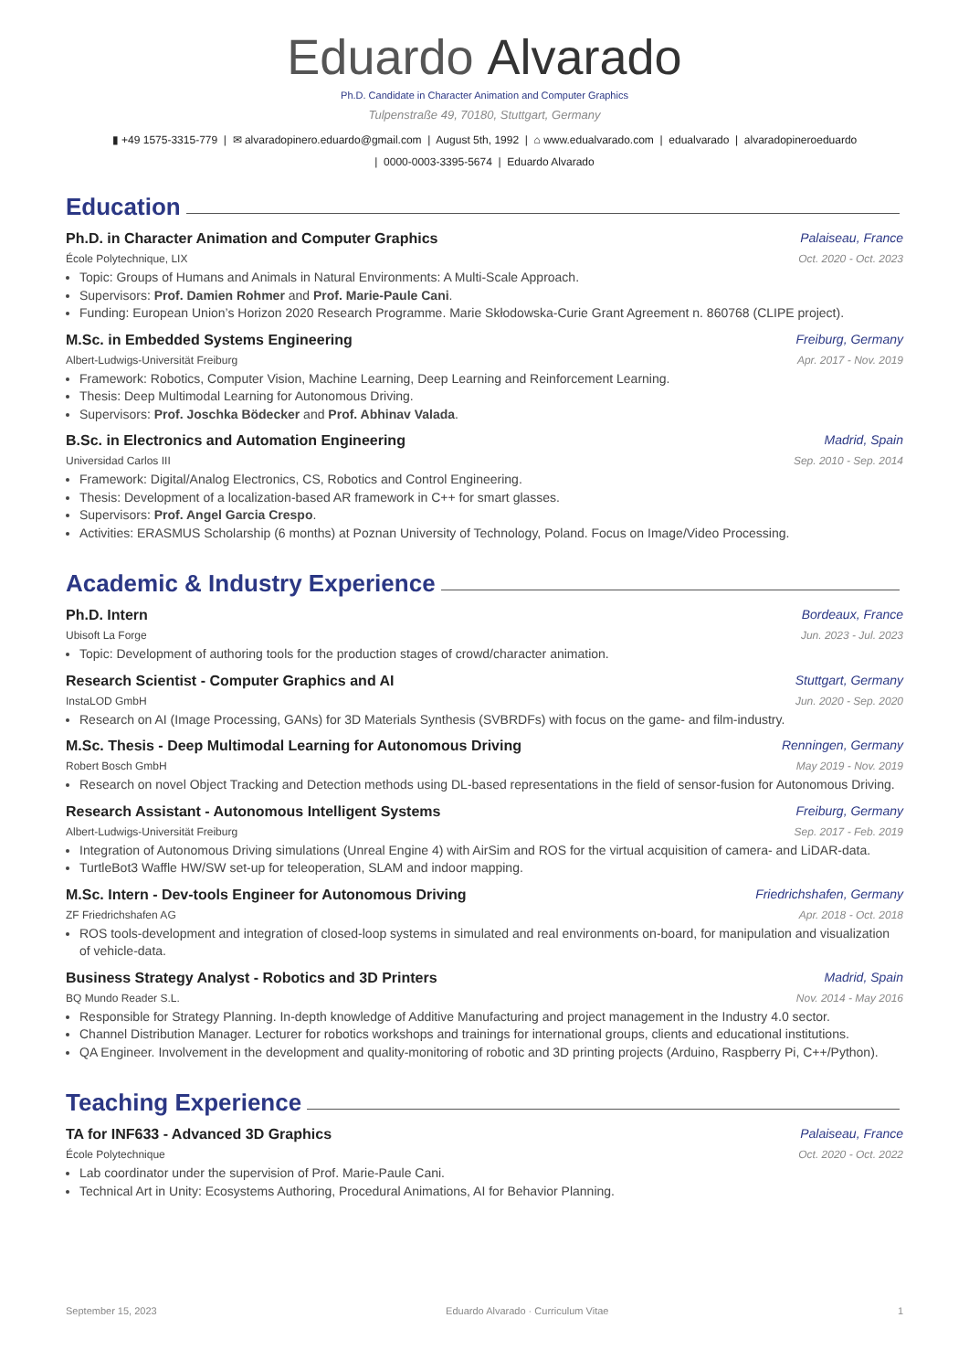Eduardo Alvarado
Ph.D. Candidate in Character Animation and Computer Graphics
Tulpenstraße 49, 70180, Stuttgart, Germany
▮ +49 1575-3315-779 | ✉ alvaradopinero.eduardo@gmail.com | August 5th, 1992 | ⌂ www.edualvarado.com | edualvarado | alvaradopineroeduardo
| 0000-0003-3395-5674 | Eduardo Alvarado
Education
Ph.D. in Character Animation and Computer Graphics Palaiseau, France
École Polytechnique, LIX Oct. 2020 - Oct. 2023
Topic: Groups of Humans and Animals in Natural Environments: A Multi-Scale Approach.
Supervisors: Prof. Damien Rohmer and Prof. Marie-Paule Cani.
Funding: European Union’s Horizon 2020 Research Programme. Marie Skłodowska-Curie Grant Agreement n. 860768 (CLIPE project).
M.Sc. in Embedded Systems Engineering Freiburg, Germany
Albert-Ludwigs-Universität Freiburg Apr. 2017 - Nov. 2019
Framework: Robotics, Computer Vision, Machine Learning, Deep Learning and Reinforcement Learning.
Thesis: Deep Multimodal Learning for Autonomous Driving.
Supervisors: Prof. Joschka Bödecker and Prof. Abhinav Valada.
B.Sc. in Electronics and Automation Engineering Madrid, Spain
Universidad Carlos III Sep. 2010 - Sep. 2014
Framework: Digital/Analog Electronics, CS, Robotics and Control Engineering.
Thesis: Development of a localization-based AR framework in C++ for smart glasses.
Supervisors: Prof. Angel Garcia Crespo.
Activities: ERASMUS Scholarship (6 months) at Poznan University of Technology, Poland. Focus on Image/Video Processing.
Academic & Industry Experience
Ph.D. Intern Bordeaux, France
Ubisoft La Forge Jun. 2023 - Jul. 2023
Topic: Development of authoring tools for the production stages of crowd/character animation.
Research Scientist - Computer Graphics and AI Stuttgart, Germany
InstaLOD GmbH Jun. 2020 - Sep. 2020
Research on AI (Image Processing, GANs) for 3D Materials Synthesis (SVBRDFs) with focus on the game- and film-industry.
M.Sc. Thesis - Deep Multimodal Learning for Autonomous Driving Renningen, Germany
Robert Bosch GmbH May 2019 - Nov. 2019
Research on novel Object Tracking and Detection methods using DL-based representations in the field of sensor-fusion for Autonomous Driving.
Research Assistant - Autonomous Intelligent Systems Freiburg, Germany
Albert-Ludwigs-Universität Freiburg Sep. 2017 - Feb. 2019
Integration of Autonomous Driving simulations (Unreal Engine 4) with AirSim and ROS for the virtual acquisition of camera- and LiDAR-data.
TurtleBot3 Waffle HW/SW set-up for teleoperation, SLAM and indoor mapping.
M.Sc. Intern - Dev-tools Engineer for Autonomous Driving Friedrichshafen, Germany
ZF Friedrichshafen AG Apr. 2018 - Oct. 2018
ROS tools-development and integration of closed-loop systems in simulated and real environments on-board, for manipulation and visualization of vehicle-data.
Business Strategy Analyst - Robotics and 3D Printers Madrid, Spain
BQ Mundo Reader S.L. Nov. 2014 - May 2016
Responsible for Strategy Planning. In-depth knowledge of Additive Manufacturing and project management in the Industry 4.0 sector.
Channel Distribution Manager. Lecturer for robotics workshops and trainings for international groups, clients and educational institutions.
QA Engineer. Involvement in the development and quality-monitoring of robotic and 3D printing projects (Arduino, Raspberry Pi, C++/Python).
Teaching Experience
TA for INF633 - Advanced 3D Graphics Palaiseau, France
École Polytechnique Oct. 2020 - Oct. 2022
Lab coordinator under the supervision of Prof. Marie-Paule Cani.
Technical Art in Unity: Ecosystems Authoring, Procedural Animations, AI for Behavior Planning.
September 15, 2023 Eduardo Alvarado · Curriculum Vitae 1